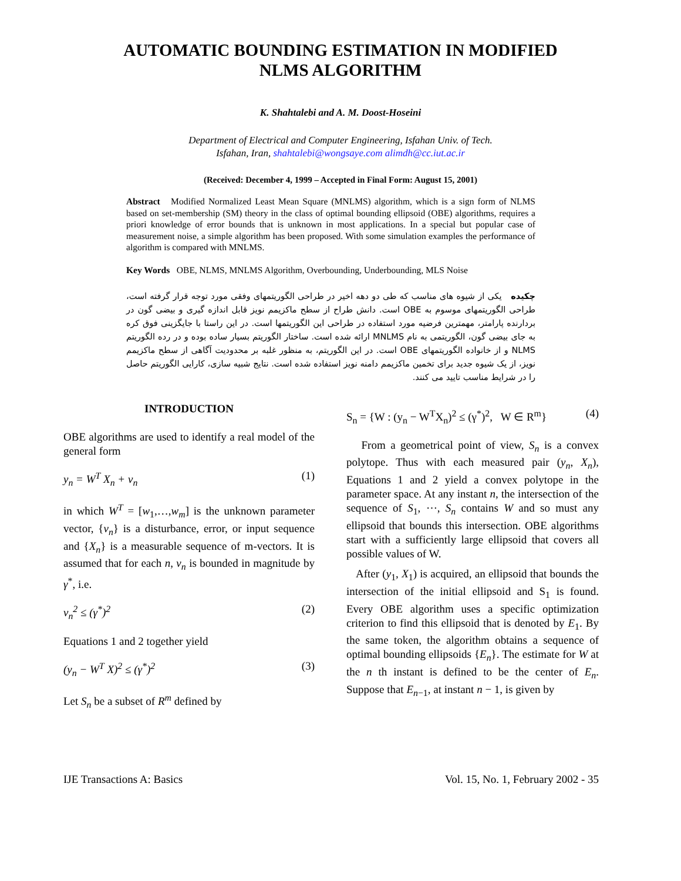AUTOMATIC BOUNDING ESTIMATION IN MODIFIED
NLMS ALGORITHM
K. Shahtalebi and A. M. Doost-Hoseini
Department of Electrical and Computer Engineering, Isfahan Univ. of Tech.
Isfahan, Iran, shahtalebi@wongsaye.com alimdh@cc.iut.ac.ir
(Received: December 4, 1999 – Accepted in Final Form: August 15, 2001)
Abstract Modified Normalized Least Mean Square (MNLMS) algorithm, which is a sign form of NLMS based on set-membership (SM) theory in the class of optimal bounding ellipsoid (OBE) algorithms, requires a priori knowledge of error bounds that is unknown in most applications. In a special but popular case of measurement noise, a simple algorithm has been proposed. With some simulation examples the performance of algorithm is compared with MNLMS.
Key Words OBE, NLMS, MNLMS Algorithm, Overbounding, Underbounding, MLS Noise
چکیده یکی از شیوه های مناسب که طی دو دهه اخیر در طراحی الگوریتمهای وفقی مورد توجه قرار گرفته است، طراحی الگوریتمهای موسوم به OBE است. دانش طراح از سطح ماکزیمم نویز قابل اندازه گیری و بیضی گون در بردارنده پارامتر، مهمترین فرضیه مورد استفاده در طراحی این الگوریتمها است. در این راستا با جایگزینی فوق کره به جای بیضی گون، الگوریتمی به نام MNLMS ارائه شده است. ساختار الگوریتم بسیار ساده بوده و در رده الگوریتم NLMS و از خانواده الگوریتمهای OBE است. در این الگوریتم، به منظور غلبه بر محدودیت آگاهی از سطح ماکزیمم نویز، از یک شیوه جدید برای تخمین ماکزیمم دامنه نویز استفاده شده است. نتایج شبیه سازی، کارایی الگوریتم حاصل را در شرایط مناسب تایید می کنند.
INTRODUCTION
OBE algorithms are used to identify a real model of the general form
y<sub>n</sub> = W<sup>T</sup> X<sub>n</sub> + v<sub>n</sub> (1)
in which W<sup>T</sup> = [w<sub>1</sub>,…,w<sub>m</sub>] is the unknown parameter vector, {v<sub>n</sub>} is a disturbance, error, or input sequence and {X<sub>n</sub>} is a measurable sequence of m-vectors. It is assumed that for each n, v<sub>n</sub> is bounded in magnitude by γ<sup>*</sup>, i.e.
v<sub>n</sub><sup>2</sup> ≤ (γ<sup>*</sup>)<sup>2</sup> (2)
Equations 1 and 2 together yield
(y<sub>n</sub> − W<sup>T</sup> X)<sup>2</sup> ≤ (γ<sup>*</sup>)<sup>2</sup> (3)
Let S<sub>n</sub> be a subset of R<sup>m</sup> defined by
S<sub>n</sub> = {W : (y<sub>n</sub> − W<sup>T</sup>X<sub>n</sub>)<sup>2</sup> ≤ (γ<sup>*</sup>)<sup>2</sup>, W ∈ R<sup>m</sup>} (4)
From a geometrical point of view, S<sub>n</sub> is a convex polytope. Thus with each measured pair (y<sub>n</sub>, X<sub>n</sub>), Equations 1 and 2 yield a convex polytope in the parameter space. At any instant n, the intersection of the sequence of S<sub>1</sub>, ⋯, S<sub>n</sub> contains W and so must any ellipsoid that bounds this intersection. OBE algorithms start with a sufficiently large ellipsoid that covers all possible values of W.
After (y<sub>1</sub>, X<sub>1</sub>) is acquired, an ellipsoid that bounds the intersection of the initial ellipsoid and S<sub>1</sub> is found. Every OBE algorithm uses a specific optimization criterion to find this ellipsoid that is denoted by E<sub>1</sub>. By the same token, the algorithm obtains a sequence of optimal bounding ellipsoids {E<sub>n</sub>}. The estimate for W at the n th instant is defined to be the center of E<sub>n</sub>. Suppose that E<sub>n−1</sub>, at instant n − 1, is given by
IJE Transactions A: Basics Vol. 15, No. 1, February 2002 - 35